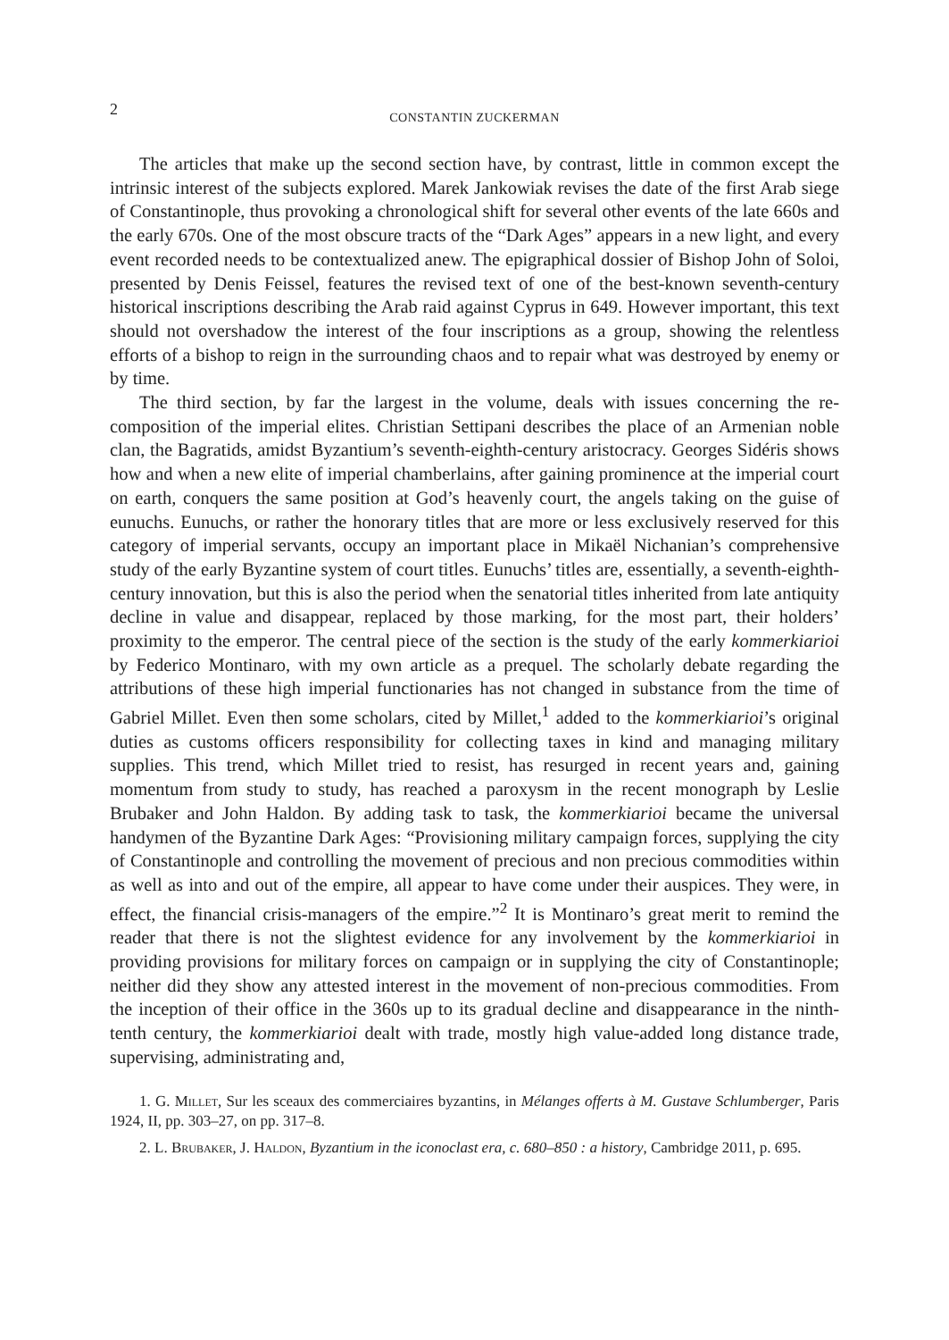2 CONSTANTIN ZUCKERMAN
The articles that make up the second section have, by contrast, little in common except the intrinsic interest of the subjects explored. Marek Jankowiak revises the date of the first Arab siege of Constantinople, thus provoking a chronological shift for several other events of the late 660s and the early 670s. One of the most obscure tracts of the “Dark Ages” appears in a new light, and every event recorded needs to be contextualized anew. The epigraphical dossier of Bishop John of Soloi, presented by Denis Feissel, features the revised text of one of the best-known seventh-century historical inscriptions describing the Arab raid against Cyprus in 649. However important, this text should not overshadow the interest of the four inscriptions as a group, showing the relentless efforts of a bishop to reign in the surrounding chaos and to repair what was destroyed by enemy or by time.
The third section, by far the largest in the volume, deals with issues concerning the re-composition of the imperial elites. Christian Settipani describes the place of an Armenian noble clan, the Bagratids, amidst Byzantium’s seventh-eighth-century aristocracy. Georges Sidéris shows how and when a new elite of imperial chamberlains, after gaining prominence at the imperial court on earth, conquers the same position at God’s heavenly court, the angels taking on the guise of eunuchs. Eunuchs, or rather the honorary titles that are more or less exclusively reserved for this category of imperial servants, occupy an important place in Mikaël Nichanian’s comprehensive study of the early Byzantine system of court titles. Eunuchs’ titles are, essentially, a seventh-eighth-century innovation, but this is also the period when the senatorial titles inherited from late antiquity decline in value and disappear, replaced by those marking, for the most part, their holders’ proximity to the emperor. The central piece of the section is the study of the early kommerkiarioi by Federico Montinaro, with my own article as a prequel. The scholarly debate regarding the attributions of these high imperial functionaries has not changed in substance from the time of Gabriel Millet. Even then some scholars, cited by Millet,<sup>1</sup> added to the kommerkiarioi’s original duties as customs officers responsibility for collecting taxes in kind and managing military supplies. This trend, which Millet tried to resist, has resurged in recent years and, gaining momentum from study to study, has reached a paroxysm in the recent monograph by Leslie Brubaker and John Haldon. By adding task to task, the kommerkiarioi became the universal handymen of the Byzantine Dark Ages: “Provisioning military campaign forces, supplying the city of Constantinople and controlling the movement of precious and non precious commodities within as well as into and out of the empire, all appear to have come under their auspices. They were, in effect, the financial crisis-managers of the empire.”<sup>2</sup> It is Montinaro’s great merit to remind the reader that there is not the slightest evidence for any involvement by the kommerkiarioi in providing provisions for military forces on campaign or in supplying the city of Constantinople; neither did they show any attested interest in the movement of non-precious commodities. From the inception of their office in the 360s up to its gradual decline and disappearance in the ninth-tenth century, the kommerkiarioi dealt with trade, mostly high value-added long distance trade, supervising, administrating and,
1. G. Millet, Sur les sceaux des commerciaires byzantins, in Mélanges offerts à M. Gustave Schlumberger, Paris 1924, II, pp. 303–27, on pp. 317–8.
2. L. Brubaker, J. Haldon, Byzantium in the iconoclast era, c. 680–850 : a history, Cambridge 2011, p. 695.